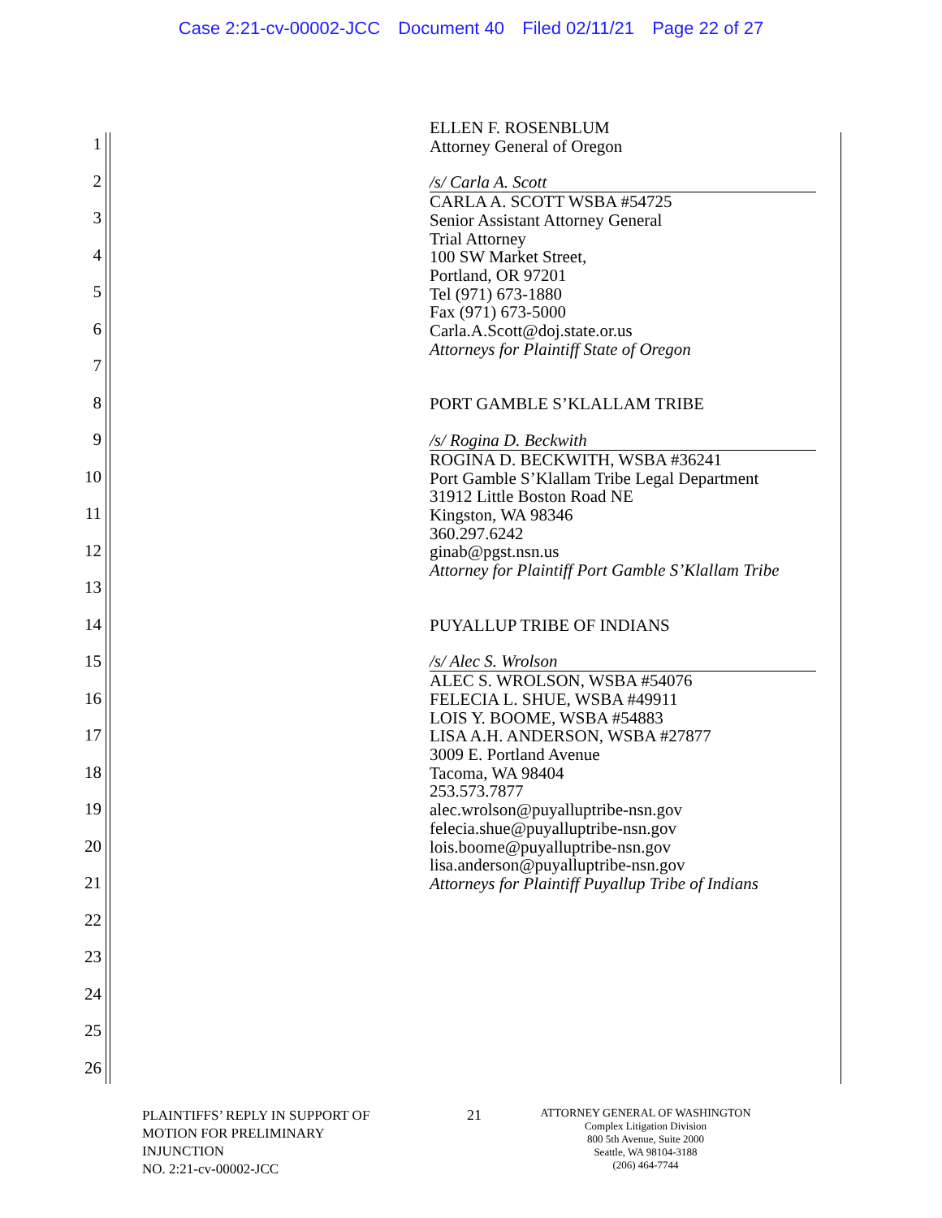Case 2:21-cv-00002-JCC Document 40 Filed 02/11/21 Page 22 of 27
1
2
3
4
5
6
7
8
9
10
11
12
13
14
15
16
17
18
19
20
21
22
23
24
25
26
ELLEN F. ROSENBLUM
Attorney General of Oregon
/s/ Carla A. Scott
CARLA A. SCOTT WSBA #54725
Senior Assistant Attorney General
Trial Attorney
100 SW Market Street,
Portland, OR 97201
Tel (971) 673-1880
Fax (971) 673-5000
Carla.A.Scott@doj.state.or.us
Attorneys for Plaintiff State of Oregon
PORT GAMBLE S’KLALLAM TRIBE
/s/ Rogina D. Beckwith
ROGINA D. BECKWITH, WSBA #36241
Port Gamble S’Klallam Tribe Legal Department
31912 Little Boston Road NE
Kingston, WA 98346
360.297.6242
ginab@pgst.nsn.us
Attorney for Plaintiff Port Gamble S’Klallam Tribe
PUYALLUP TRIBE OF INDIANS
/s/ Alec S. Wrolson
ALEC S. WROLSON, WSBA #54076
FELECIA L. SHUE, WSBA #49911
LOIS Y. BOOME, WSBA #54883
LISA A.H. ANDERSON, WSBA #27877
3009 E. Portland Avenue
Tacoma, WA 98404
253.573.7877
alec.wrolson@puyalluptribe-nsn.gov
felecia.shue@puyalluptribe-nsn.gov
lois.boome@puyalluptribe-nsn.gov
lisa.anderson@puyalluptribe-nsn.gov
Attorneys for Plaintiff Puyallup Tribe of Indians
PLAINTIFFS’ REPLY IN SUPPORT OF
MOTION FOR PRELIMINARY
INJUNCTION
NO. 2:21-cv-00002-JCC
21
ATTORNEY GENERAL OF WASHINGTON
Complex Litigation Division
800 5th Avenue, Suite 2000
Seattle, WA 98104-3188
(206) 464-7744